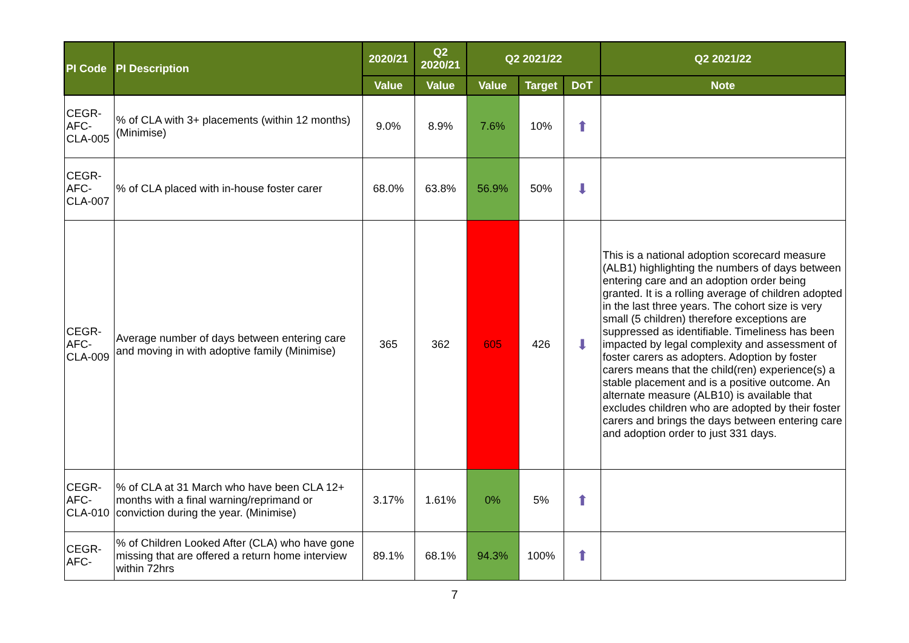| PI Code | PI Description | 2020/21 | Q2 2020/21 | Q2 2021/22 | | | Q2 2021/22 |
| --- | --- | --- | --- | --- | --- | --- | --- |
| | | Value | Value | Value | Target | DoT | Note |
| CEGR-AFC-CLA-005 | % of CLA with 3+ placements (within 12 months) (Minimise) | 9.0% | 8.9% | 7.6% | 10% | ⬆ | |
| CEGR-AFC-CLA-007 | % of CLA placed with in-house foster carer | 68.0% | 63.8% | 56.9% | 50% | ⬇ | |
| CEGR-AFC-CLA-009 | Average number of days between entering care and moving in with adoptive family (Minimise) | 365 | 362 | 605 | 426 | ⬇ | This is a national adoption scorecard measure (ALB1) highlighting the numbers of days between entering care and an adoption order being granted. It is a rolling average of children adopted in the last three years. The cohort size is very small (5 children) therefore exceptions are suppressed as identifiable. Timeliness has been impacted by legal complexity and assessment of foster carers as adopters. Adoption by foster carers means that the child(ren) experience(s) a stable placement and is a positive outcome. An alternate measure (ALB10) is available that excludes children who are adopted by their foster carers and brings the days between entering care and adoption order to just 331 days. |
| CEGR-AFC-CLA-010 | % of CLA at 31 March who have been CLA 12+ months with a final warning/reprimand or conviction during the year. (Minimise) | 3.17% | 1.61% | 0% | 5% | ⬆ | |
| CEGR-AFC- | % of Children Looked After (CLA) who have gone missing that are offered a return home interview within 72hrs | 89.1% | 68.1% | 94.3% | 100% | ⬆ | |
7